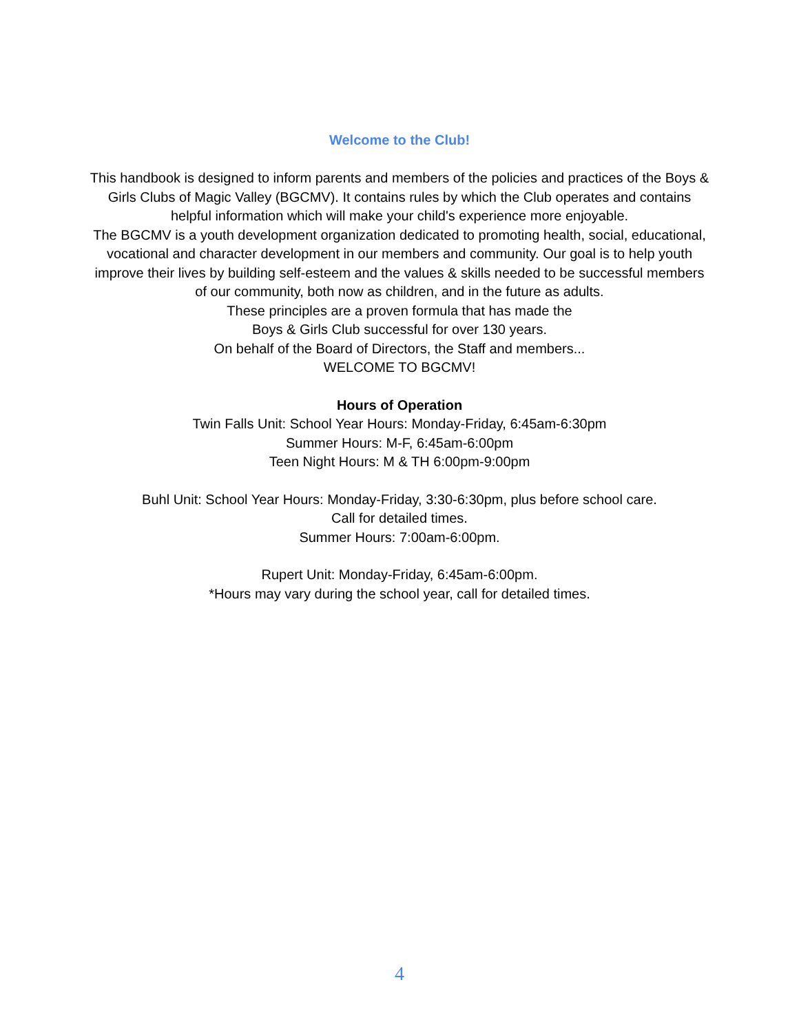Welcome to the Club!
This handbook is designed to inform parents and members of the policies and practices of the Boys & Girls Clubs of Magic Valley (BGCMV). It contains rules by which the Club operates and contains helpful information which will make your child's experience more enjoyable.
The BGCMV is a youth development organization dedicated to promoting health, social, educational, vocational and character development in our members and community. Our goal is to help youth improve their lives by building self-esteem and the values & skills needed to be successful members of our community, both now as children, and in the future as adults.
These principles are a proven formula that has made the
Boys & Girls Club successful for over 130 years.
On behalf of the Board of Directors, the Staff and members...
WELCOME TO BGCMV!
Hours of Operation
Twin Falls Unit: School Year Hours: Monday-Friday, 6:45am-6:30pm
Summer Hours: M-F, 6:45am-6:00pm
Teen Night Hours: M & TH 6:00pm-9:00pm
Buhl Unit: School Year Hours: Monday-Friday, 3:30-6:30pm, plus before school care.
Call for detailed times.
Summer Hours: 7:00am-6:00pm.
Rupert Unit: Monday-Friday, 6:45am-6:00pm.
*Hours may vary during the school year, call for detailed times.
4